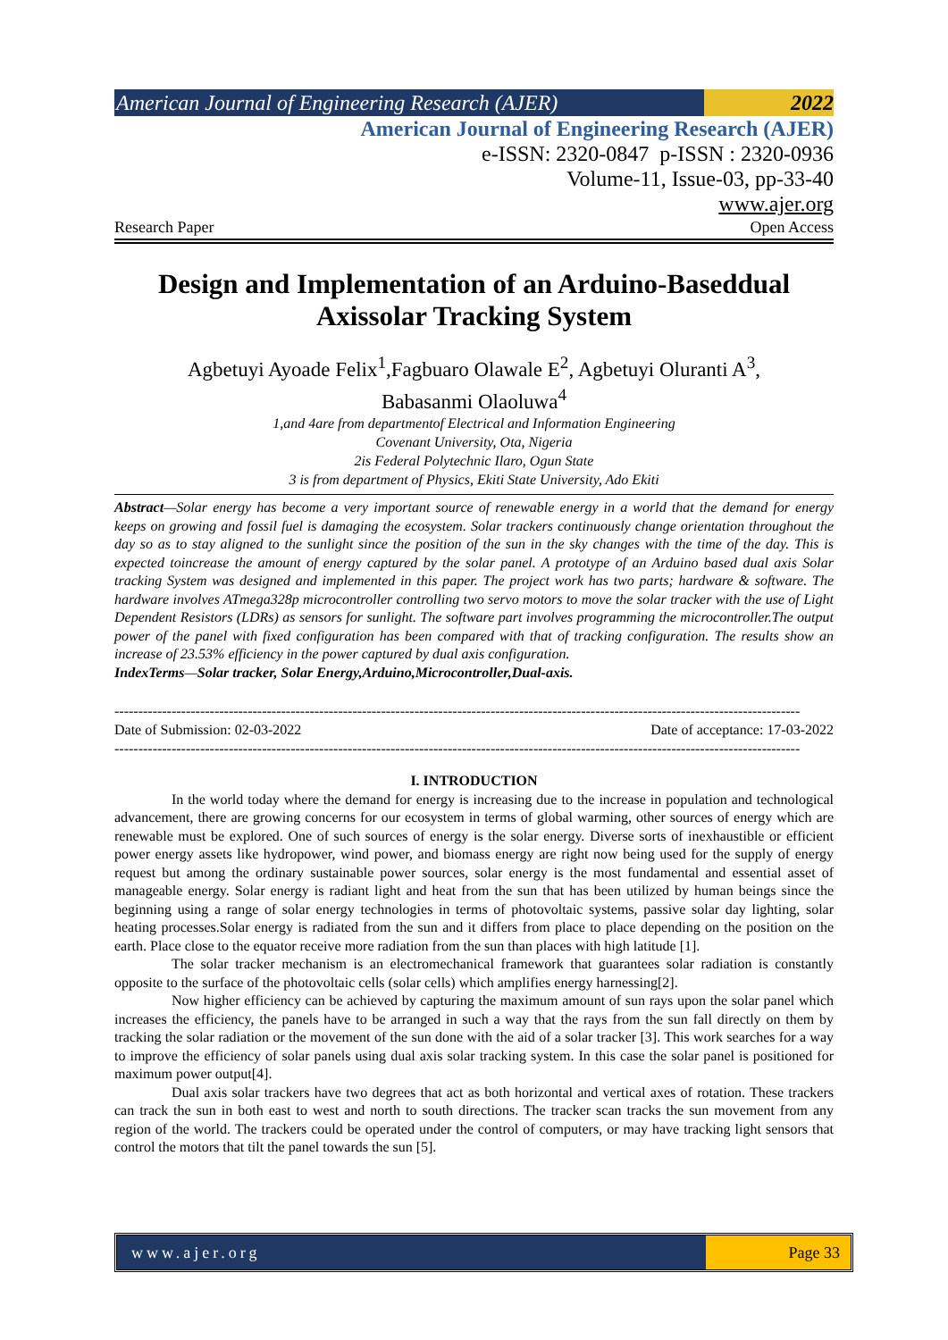American Journal of Engineering Research (AJER)
2022
American Journal of Engineering Research (AJER)
e-ISSN: 2320-0847 p-ISSN : 2320-0936
Volume-11, Issue-03, pp-33-40
www.ajer.org
Research Paper Open Access
Design and Implementation of an Arduino-Baseddual Axissolar Tracking System
Agbetuyi Ayoade Felix<sup>1</sup>,Fagbuaro Olawale E<sup>2</sup>, Agbetuyi Oluranti A<sup>3</sup>,
Babasanmi Olaoluwa<sup>4</sup>
1,and 4are from departmentof Electrical and Information Engineering
Covenant University, Ota, Nigeria
2is Federal Polytechnic Ilaro, Ogun State
3 is from department of Physics, Ekiti State University, Ado Ekiti
Abstract—Solar energy has become a very important source of renewable energy in a world that the demand for energy keeps on growing and fossil fuel is damaging the ecosystem. Solar trackers continuously change orientation throughout the day so as to stay aligned to the sunlight since the position of the sun in the sky changes with the time of the day. This is expected toincrease the amount of energy captured by the solar panel. A prototype of an Arduino based dual axis Solar tracking System was designed and implemented in this paper. The project work has two parts; hardware & software. The hardware involves ATmega328p microcontroller controlling two servo motors to move the solar tracker with the use of Light Dependent Resistors (LDRs) as sensors for sunlight. The software part involves programming the microcontroller.The output power of the panel with fixed configuration has been compared with that of tracking configuration. The results show an increase of 23.53% efficiency in the power captured by dual axis configuration.
IndexTerms—Solar tracker, Solar Energy,Arduino,Microcontroller,Dual-axis.
------------------------------------------------------------------------------------------------------------------------------------------------
Date of Submission: 02-03-2022 Date of acceptance: 17-03-2022
------------------------------------------------------------------------------------------------------------------------------------------------
I. INTRODUCTION
In the world today where the demand for energy is increasing due to the increase in population and technological advancement, there are growing concerns for our ecosystem in terms of global warming, other sources of energy which are renewable must be explored. One of such sources of energy is the solar energy. Diverse sorts of inexhaustible or efficient power energy assets like hydropower, wind power, and biomass energy are right now being used for the supply of energy request but among the ordinary sustainable power sources, solar energy is the most fundamental and essential asset of manageable energy. Solar energy is radiant light and heat from the sun that has been utilized by human beings since the beginning using a range of solar energy technologies in terms of photovoltaic systems, passive solar day lighting, solar heating processes.Solar energy is radiated from the sun and it differs from place to place depending on the position on the earth. Place close to the equator receive more radiation from the sun than places with high latitude [1].
The solar tracker mechanism is an electromechanical framework that guarantees solar radiation is constantly opposite to the surface of the photovoltaic cells (solar cells) which amplifies energy harnessing[2].
Now higher efficiency can be achieved by capturing the maximum amount of sun rays upon the solar panel which increases the efficiency, the panels have to be arranged in such a way that the rays from the sun fall directly on them by tracking the solar radiation or the movement of the sun done with the aid of a solar tracker [3]. This work searches for a way to improve the efficiency of solar panels using dual axis solar tracking system. In this case the solar panel is positioned for maximum power output[4].
Dual axis solar trackers have two degrees that act as both horizontal and vertical axes of rotation. These trackers can track the sun in both east to west and north to south directions. The tracker scan tracks the sun movement from any region of the world. The trackers could be operated under the control of computers, or may have tracking light sensors that control the motors that tilt the panel towards the sun [5].
www.ajer.org Page 33